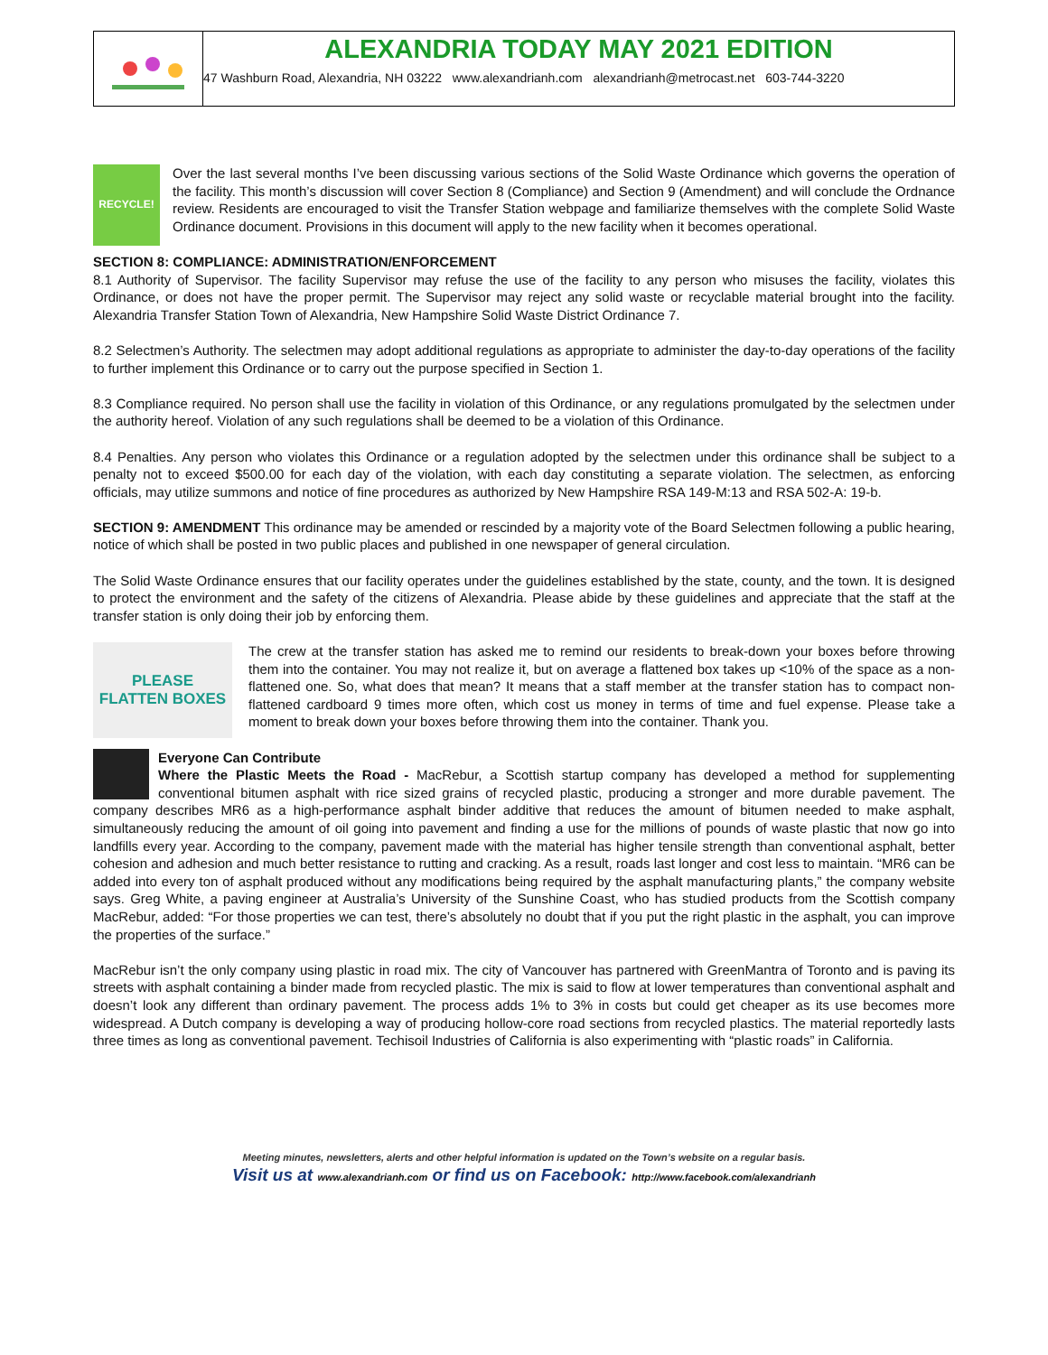ALEXANDRIA TODAY MAY 2021 EDITION
47 Washburn Road, Alexandria, NH 03222 www.alexandrianh.com alexandrianh@metrocast.net 603-744-3220
RECYCLE!
Over the last several months I’ve been discussing various sections of the Solid Waste Ordinance which governs the operation of the facility. This month’s discussion will cover Section 8 (Compliance) and Section 9 (Amendment) and will conclude the Ordnance review. Residents are encouraged to visit the Transfer Station webpage and familiarize themselves with the complete Solid Waste Ordinance document. Provisions in this document will apply to the new facility when it becomes operational.
SECTION 8: COMPLIANCE: ADMINISTRATION/ENFORCEMENT
8.1 Authority of Supervisor. The facility Supervisor may refuse the use of the facility to any person who misuses the facility, violates this Ordinance, or does not have the proper permit. The Supervisor may reject any solid waste or recyclable material brought into the facility. Alexandria Transfer Station Town of Alexandria, New Hampshire Solid Waste District Ordinance 7.
8.2 Selectmen’s Authority. The selectmen may adopt additional regulations as appropriate to administer the day-to-day operations of the facility to further implement this Ordinance or to carry out the purpose specified in Section 1.
8.3 Compliance required. No person shall use the facility in violation of this Ordinance, or any regulations promulgated by the selectmen under the authority hereof. Violation of any such regulations shall be deemed to be a violation of this Ordinance.
8.4 Penalties. Any person who violates this Ordinance or a regulation adopted by the selectmen under this ordinance shall be subject to a penalty not to exceed $500.00 for each day of the violation, with each day constituting a separate violation. The selectmen, as enforcing officials, may utilize summons and notice of fine procedures as authorized by New Hampshire RSA 149-M:13 and RSA 502-A: 19-b.
SECTION 9: AMENDMENT This ordinance may be amended or rescinded by a majority vote of the Board Selectmen following a public hearing, notice of which shall be posted in two public places and published in one newspaper of general circulation.
The Solid Waste Ordinance ensures that our facility operates under the guidelines established by the state, county, and the town. It is designed to protect the environment and the safety of the citizens of Alexandria. Please abide by these guidelines and appreciate that the staff at the transfer station is only doing their job by enforcing them.
PLEASE
FLATTEN BOXES
The crew at the transfer station has asked me to remind our residents to break-down your boxes before throwing them into the container. You may not realize it, but on average a flattened box takes up <10% of the space as a non-flattened one. So, what does that mean? It means that a staff member at the transfer station has to compact non-flattened cardboard 9 times more often, which cost us money in terms of time and fuel expense. Please take a moment to break down your boxes before throwing them into the container. Thank you.
Everyone Can Contribute
Where the Plastic Meets the Road - MacRebur, a Scottish startup company has developed a method for supplementing conventional bitumen asphalt with rice sized grains of recycled plastic, producing a stronger and more durable pavement. The company describes MR6 as a high-performance asphalt binder additive that reduces the amount of bitumen needed to make asphalt, simultaneously reducing the amount of oil going into pavement and finding a use for the millions of pounds of waste plastic that now go into landfills every year. According to the company, pavement made with the material has higher tensile strength than conventional asphalt, better cohesion and adhesion and much better resistance to rutting and cracking. As a result, roads last longer and cost less to maintain. “MR6 can be added into every ton of asphalt produced without any modifications being required by the asphalt manufacturing plants,” the company website says. Greg White, a paving engineer at Australia’s University of the Sunshine Coast, who has studied products from the Scottish company MacRebur, added: “For those properties we can test, there’s absolutely no doubt that if you put the right plastic in the asphalt, you can improve the properties of the surface.”
MacRebur isn’t the only company using plastic in road mix. The city of Vancouver has partnered with GreenMantra of Toronto and is paving its streets with asphalt containing a binder made from recycled plastic. The mix is said to flow at lower temperatures than conventional asphalt and doesn’t look any different than ordinary pavement. The process adds 1% to 3% in costs but could get cheaper as its use becomes more widespread. A Dutch company is developing a way of producing hollow-core road sections from recycled plastics. The material reportedly lasts three times as long as conventional pavement. Techisoil Industries of California is also experimenting with “plastic roads” in California.
Meeting minutes, newsletters, alerts and other helpful information is updated on the Town’s website on a regular basis.
Visit us at www.alexandrianh.com or find us on Facebook: http://www.facebook.com/alexandrianh